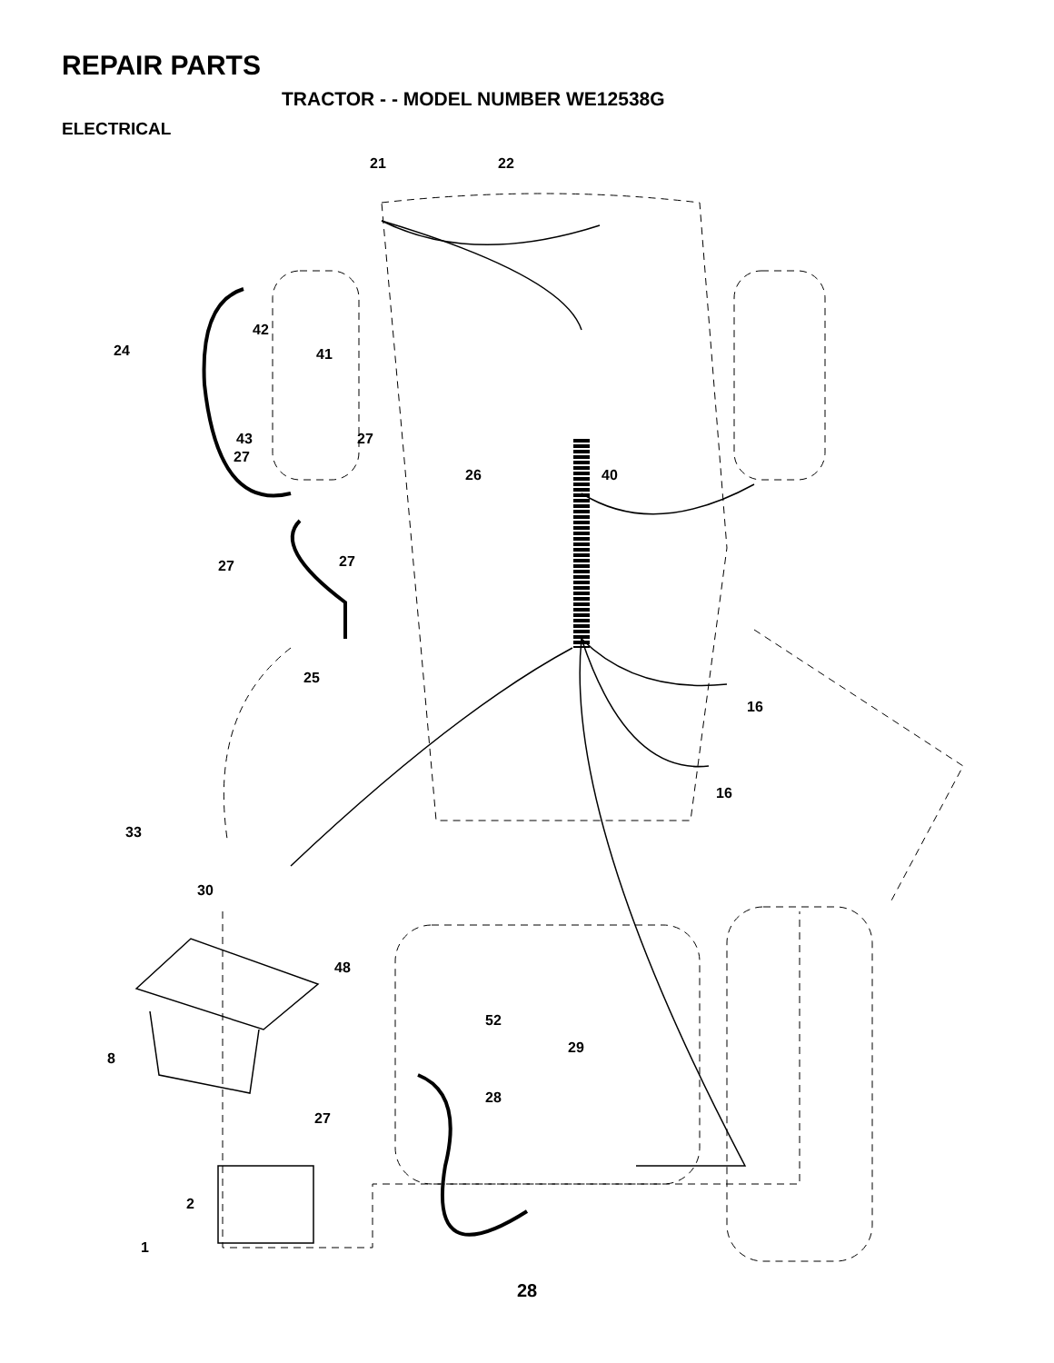REPAIR PARTS
TRACTOR - - MODEL NUMBER WE12538G
ELECTRICAL
21
22
42
24
41
43
27
27
26
40
27
27
25
16
16
33
30
48
52
8
29
28
27
2
1
28